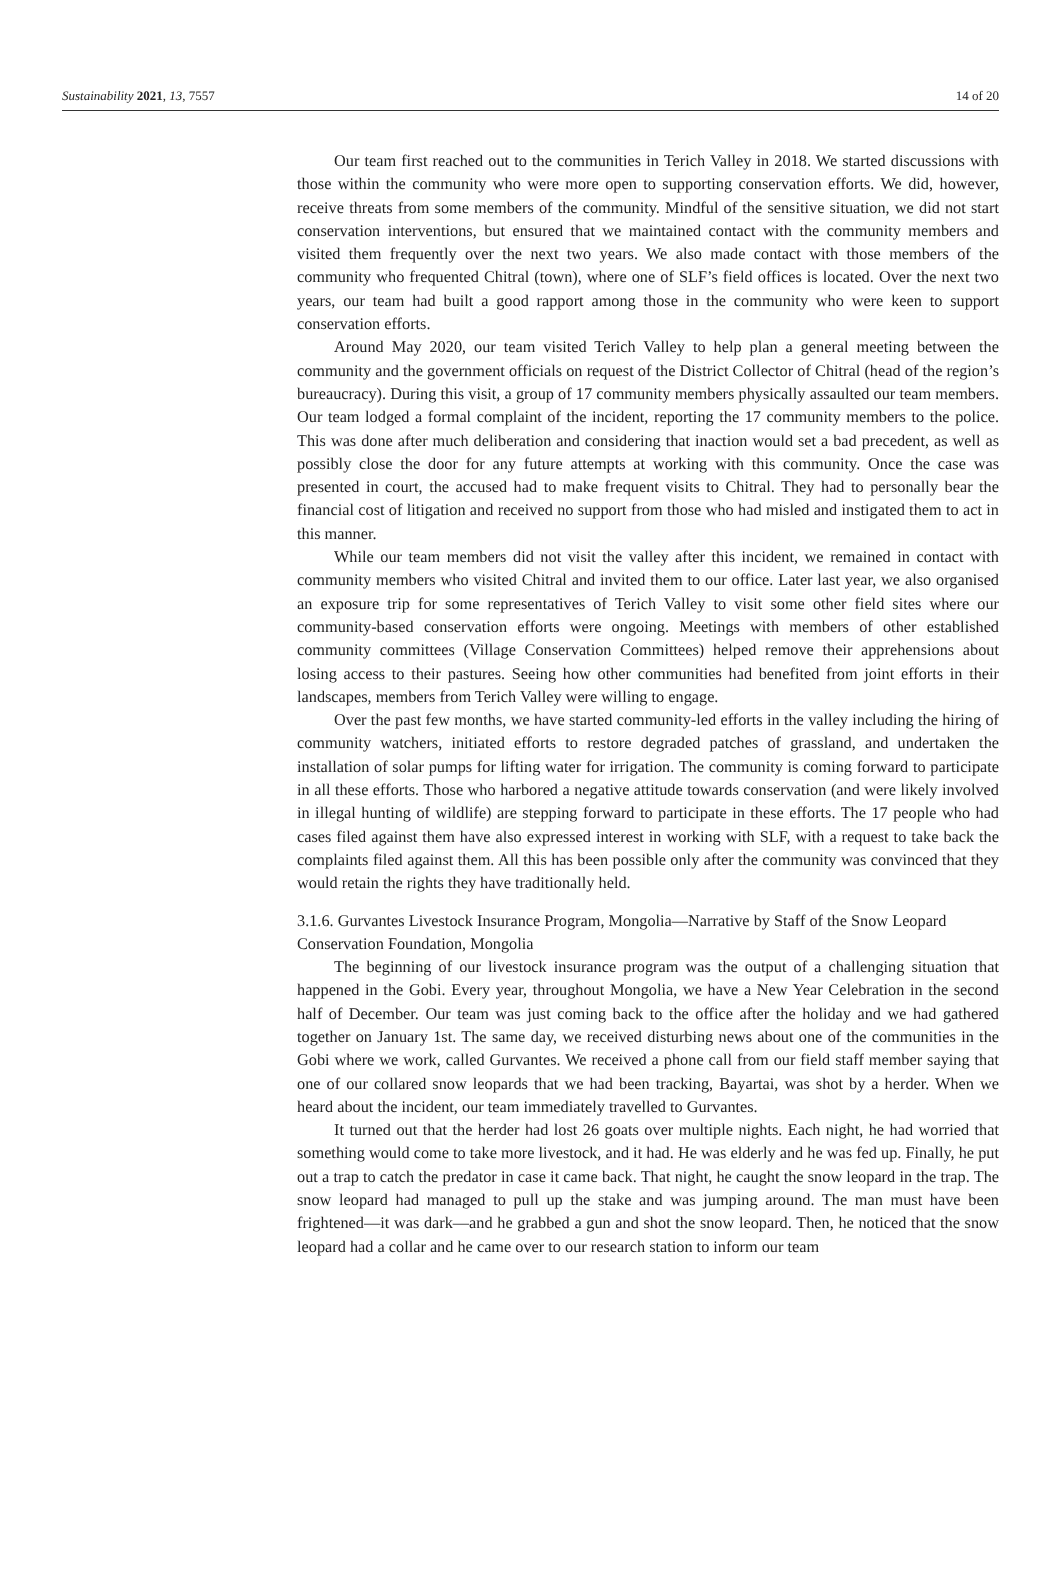Sustainability 2021, 13, 7557 14 of 20
Our team first reached out to the communities in Terich Valley in 2018. We started discussions with those within the community who were more open to supporting conservation efforts. We did, however, receive threats from some members of the community. Mindful of the sensitive situation, we did not start conservation interventions, but ensured that we maintained contact with the community members and visited them frequently over the next two years. We also made contact with those members of the community who frequented Chitral (town), where one of SLF’s field offices is located. Over the next two years, our team had built a good rapport among those in the community who were keen to support conservation efforts.
Around May 2020, our team visited Terich Valley to help plan a general meeting between the community and the government officials on request of the District Collector of Chitral (head of the region’s bureaucracy). During this visit, a group of 17 community members physically assaulted our team members. Our team lodged a formal complaint of the incident, reporting the 17 community members to the police. This was done after much deliberation and considering that inaction would set a bad precedent, as well as possibly close the door for any future attempts at working with this community. Once the case was presented in court, the accused had to make frequent visits to Chitral. They had to personally bear the financial cost of litigation and received no support from those who had misled and instigated them to act in this manner.
While our team members did not visit the valley after this incident, we remained in contact with community members who visited Chitral and invited them to our office. Later last year, we also organised an exposure trip for some representatives of Terich Valley to visit some other field sites where our community-based conservation efforts were ongoing. Meetings with members of other established community committees (Village Conservation Committees) helped remove their apprehensions about losing access to their pastures. Seeing how other communities had benefited from joint efforts in their landscapes, members from Terich Valley were willing to engage.
Over the past few months, we have started community-led efforts in the valley including the hiring of community watchers, initiated efforts to restore degraded patches of grassland, and undertaken the installation of solar pumps for lifting water for irrigation. The community is coming forward to participate in all these efforts. Those who harbored a negative attitude towards conservation (and were likely involved in illegal hunting of wildlife) are stepping forward to participate in these efforts. The 17 people who had cases filed against them have also expressed interest in working with SLF, with a request to take back the complaints filed against them. All this has been possible only after the community was convinced that they would retain the rights they have traditionally held.
3.1.6. Gurvantes Livestock Insurance Program, Mongolia—Narrative by Staff of the Snow Leopard Conservation Foundation, Mongolia
The beginning of our livestock insurance program was the output of a challenging situation that happened in the Gobi. Every year, throughout Mongolia, we have a New Year Celebration in the second half of December. Our team was just coming back to the office after the holiday and we had gathered together on January 1st. The same day, we received disturbing news about one of the communities in the Gobi where we work, called Gurvantes. We received a phone call from our field staff member saying that one of our collared snow leopards that we had been tracking, Bayartai, was shot by a herder. When we heard about the incident, our team immediately travelled to Gurvantes.
It turned out that the herder had lost 26 goats over multiple nights. Each night, he had worried that something would come to take more livestock, and it had. He was elderly and he was fed up. Finally, he put out a trap to catch the predator in case it came back. That night, he caught the snow leopard in the trap. The snow leopard had managed to pull up the stake and was jumping around. The man must have been frightened—it was dark—and he grabbed a gun and shot the snow leopard. Then, he noticed that the snow leopard had a collar and he came over to our research station to inform our team